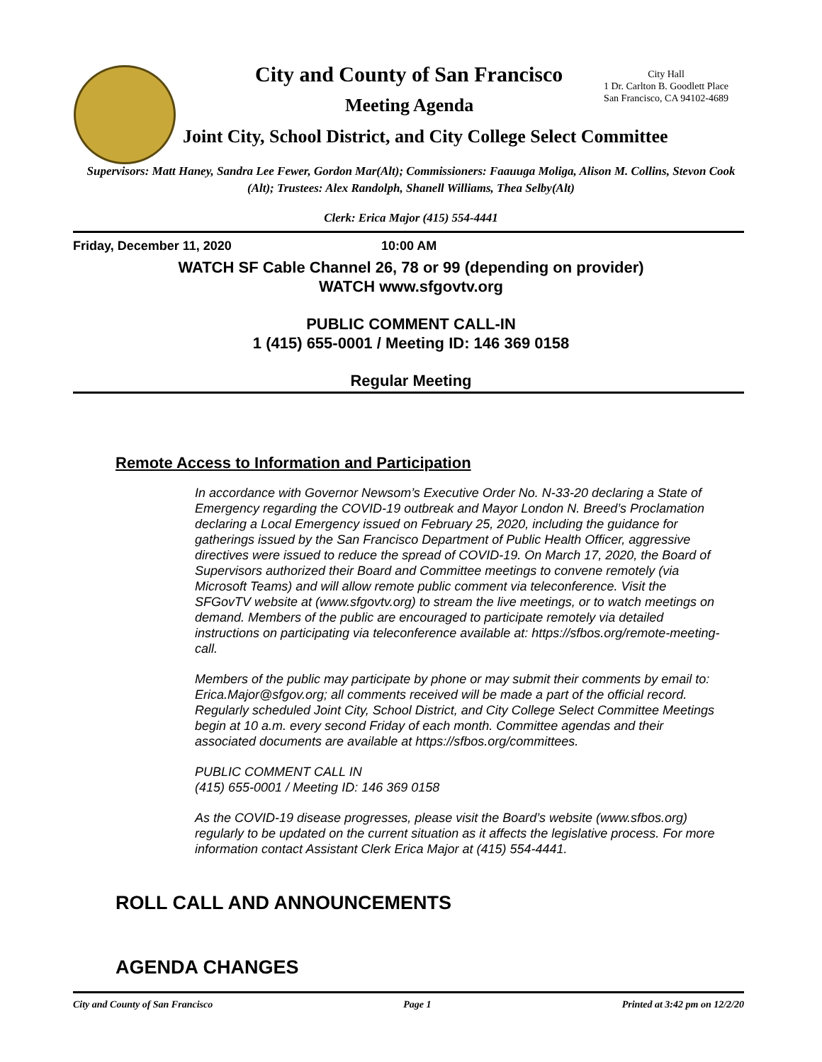City and County of San Francisco
City Hall
1 Dr. Carlton B. Goodlett Place
San Francisco, CA 94102-4689
Meeting Agenda
Joint City, School District, and City College Select Committee
Supervisors: Matt Haney, Sandra Lee Fewer, Gordon Mar(Alt); Commissioners: Faauuga Moliga, Alison M. Collins, Stevon Cook (Alt); Trustees: Alex Randolph, Shanell Williams, Thea Selby(Alt)
Clerk: Erica Major (415) 554-4441
Friday, December 11, 2020 10:00 AM
WATCH SF Cable Channel 26, 78 or 99 (depending on provider)
WATCH www.sfgovtv.org
PUBLIC COMMENT CALL-IN
1 (415) 655-0001 / Meeting ID: 146 369 0158
Regular Meeting
Remote Access to Information and Participation
In accordance with Governor Newsom’s Executive Order No. N-33-20 declaring a State of Emergency regarding the COVID-19 outbreak and Mayor London N. Breed’s Proclamation declaring a Local Emergency issued on February 25, 2020, including the guidance for gatherings issued by the San Francisco Department of Public Health Officer, aggressive directives were issued to reduce the spread of COVID-19. On March 17, 2020, the Board of Supervisors authorized their Board and Committee meetings to convene remotely (via Microsoft Teams) and will allow remote public comment via teleconference. Visit the SFGovTV website at (www.sfgovtv.org) to stream the live meetings, or to watch meetings on demand. Members of the public are encouraged to participate remotely via detailed instructions on participating via teleconference available at: https://sfbos.org/remote-meeting-call.
Members of the public may participate by phone or may submit their comments by email to: Erica.Major@sfgov.org; all comments received will be made a part of the official record. Regularly scheduled Joint City, School District, and City College Select Committee Meetings begin at 10 a.m. every second Friday of each month. Committee agendas and their associated documents are available at https://sfbos.org/committees.
PUBLIC COMMENT CALL IN
(415) 655-0001 / Meeting ID: 146 369 0158
As the COVID-19 disease progresses, please visit the Board’s website (www.sfbos.org) regularly to be updated on the current situation as it affects the legislative process. For more information contact Assistant Clerk Erica Major at (415) 554-4441.
ROLL CALL AND ANNOUNCEMENTS
AGENDA CHANGES
City and County of San Francisco Page 1 Printed at 3:42 pm on 12/2/20